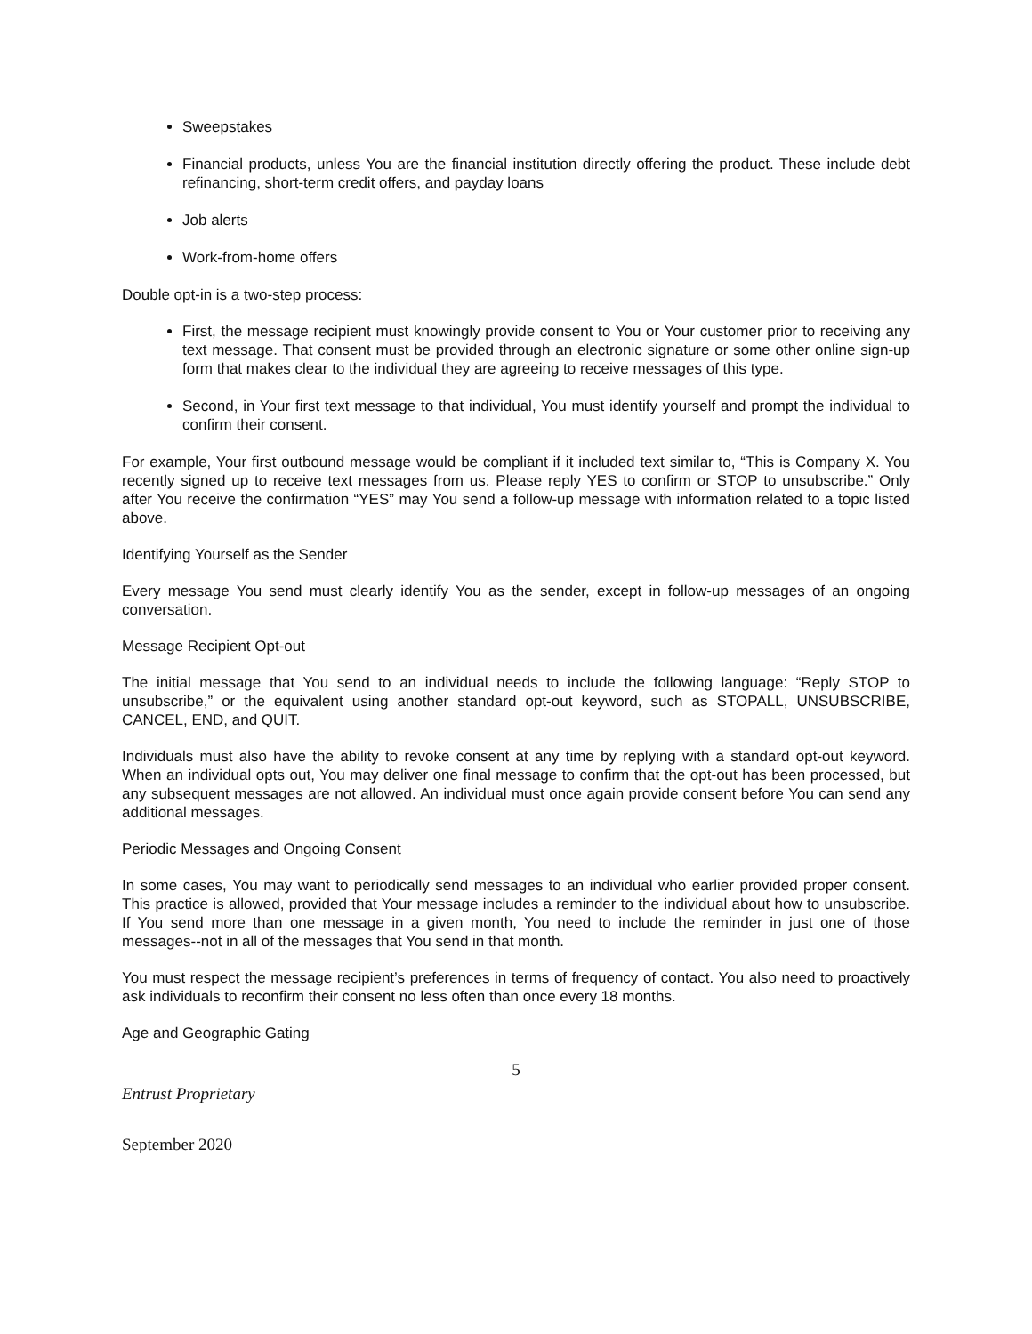Sweepstakes
Financial products, unless You are the financial institution directly offering the product. These include debt refinancing, short-term credit offers, and payday loans
Job alerts
Work-from-home offers
Double opt-in is a two-step process:
First, the message recipient must knowingly provide consent to You or Your customer prior to receiving any text message. That consent must be provided through an electronic signature or some other online sign-up form that makes clear to the individual they are agreeing to receive messages of this type.
Second, in Your first text message to that individual, You must identify yourself and prompt the individual to confirm their consent.
For example, Your first outbound message would be compliant if it included text similar to, “This is Company X. You recently signed up to receive text messages from us. Please reply YES to confirm or STOP to unsubscribe.” Only after You receive the confirmation “YES” may You send a follow-up message with information related to a topic listed above.
Identifying Yourself as the Sender
Every message You send must clearly identify You as the sender, except in follow-up messages of an ongoing conversation.
Message Recipient Opt-out
The initial message that You send to an individual needs to include the following language: “Reply STOP to unsubscribe,” or the equivalent using another standard opt-out keyword, such as STOPALL, UNSUBSCRIBE, CANCEL, END, and QUIT.
Individuals must also have the ability to revoke consent at any time by replying with a standard opt-out keyword. When an individual opts out, You may deliver one final message to confirm that the opt-out has been processed, but any subsequent messages are not allowed. An individual must once again provide consent before You can send any additional messages.
Periodic Messages and Ongoing Consent
In some cases, You may want to periodically send messages to an individual who earlier provided proper consent. This practice is allowed, provided that Your message includes a reminder to the individual about how to unsubscribe. If You send more than one message in a given month, You need to include the reminder in just one of those messages--not in all of the messages that You send in that month.
You must respect the message recipient’s preferences in terms of frequency of contact. You also need to proactively ask individuals to reconfirm their consent no less often than once every 18 months.
Age and Geographic Gating
5
Entrust Proprietary
September 2020